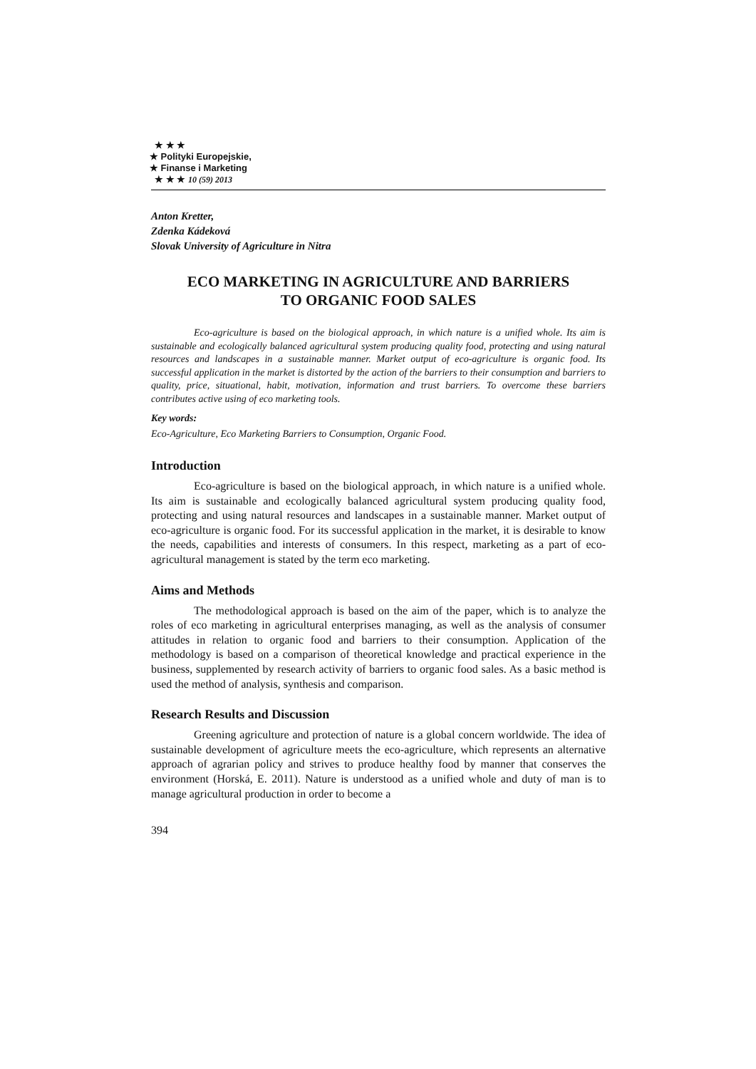★ ★ ★
★ Polityki Europejskie,
★ Finanse i Marketing
★ ★ ★ 10 (59) 2013
Anton Kretter,
Zdenka Kádeková
Slovak University of Agriculture in Nitra
ECO MARKETING IN AGRICULTURE AND BARRIERS
TO ORGANIC FOOD SALES
Eco-agriculture is based on the biological approach, in which nature is a unified whole. Its aim is sustainable and ecologically balanced agricultural system producing quality food, protecting and using natural resources and landscapes in a sustainable manner. Market output of eco-agriculture is organic food. Its successful application in the market is distorted by the action of the barriers to their consumption and barriers to quality, price, situational, habit, motivation, information and trust barriers. To overcome these barriers contributes active using of eco marketing tools.
Key words:
Eco-Agriculture, Eco Marketing Barriers to Consumption, Organic Food.
Introduction
Eco-agriculture is based on the biological approach, in which nature is a unified whole. Its aim is sustainable and ecologically balanced agricultural system producing quality food, protecting and using natural resources and landscapes in a sustainable manner. Market output of eco-agriculture is organic food. For its successful application in the market, it is desirable to know the needs, capabilities and interests of consumers. In this respect, marketing as a part of eco-agricultural management is stated by the term eco marketing.
Aims and Methods
The methodological approach is based on the aim of the paper, which is to analyze the roles of eco marketing in agricultural enterprises managing, as well as the analysis of consumer attitudes in relation to organic food and barriers to their consumption. Application of the methodology is based on a comparison of theoretical knowledge and practical experience in the business, supplemented by research activity of barriers to organic food sales. As a basic method is used the method of analysis, synthesis and comparison.
Research Results and Discussion
Greening agriculture and protection of nature is a global concern worldwide. The idea of sustainable development of agriculture meets the eco-agriculture, which represents an alternative approach of agrarian policy and strives to produce healthy food by manner that conserves the environment (Horská, E. 2011). Nature is understood as a unified whole and duty of man is to manage agricultural production in order to become a
394